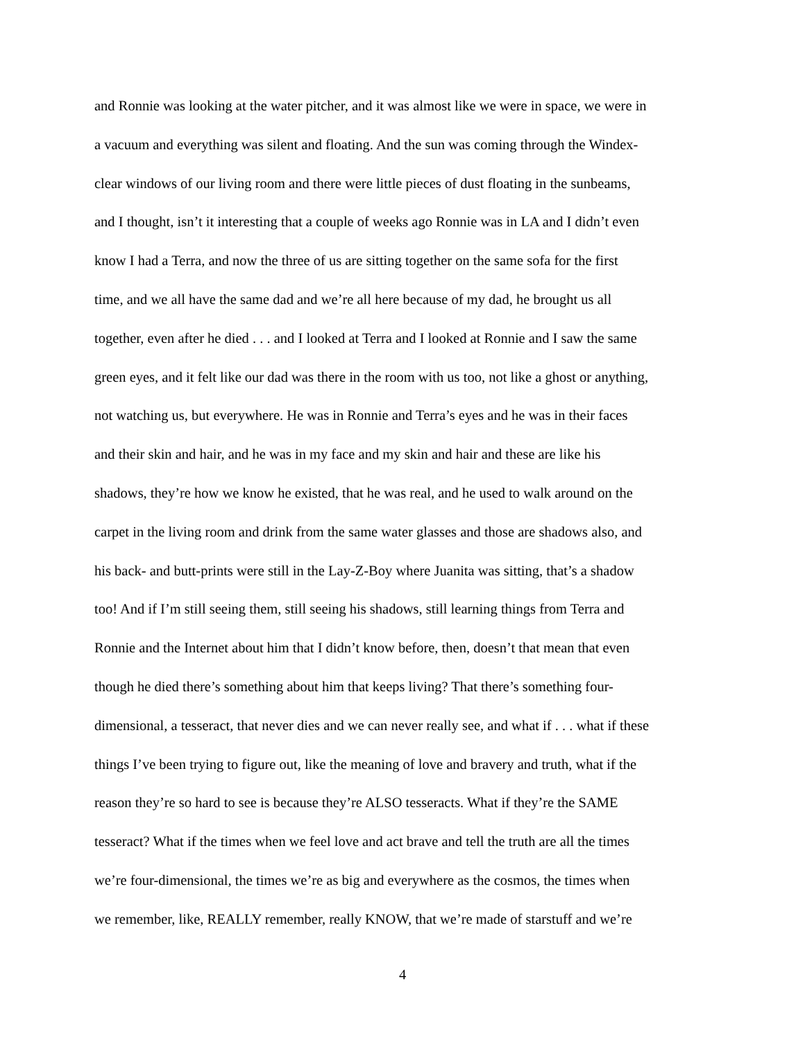and Ronnie was looking at the water pitcher, and it was almost like we were in space, we were in
a vacuum and everything was silent and floating. And the sun was coming through the Windex-
clear windows of our living room and there were little pieces of dust floating in the sunbeams,
and I thought, isn’t it interesting that a couple of weeks ago Ronnie was in LA and I didn’t even
know I had a Terra, and now the three of us are sitting together on the same sofa for the first
time, and we all have the same dad and we’re all here because of my dad, he brought us all
together, even after he died . . . and I looked at Terra and I looked at Ronnie and I saw the same
green eyes, and it felt like our dad was there in the room with us too, not like a ghost or anything,
not watching us, but everywhere. He was in Ronnie and Terra’s eyes and he was in their faces
and their skin and hair, and he was in my face and my skin and hair and these are like his
shadows, they’re how we know he existed, that he was real, and he used to walk around on the
carpet in the living room and drink from the same water glasses and those are shadows also, and
his back- and butt-prints were still in the Lay-Z-Boy where Juanita was sitting, that’s a shadow
too! And if I’m still seeing them, still seeing his shadows, still learning things from Terra and
Ronnie and the Internet about him that I didn’t know before, then, doesn’t that mean that even
though he died there’s something about him that keeps living? That there’s something four-
dimensional, a tesseract, that never dies and we can never really see, and what if . . . what if these
things I’ve been trying to figure out, like the meaning of love and bravery and truth, what if the
reason they’re so hard to see is because they’re ALSO tesseracts. What if they’re the SAME
tesseract? What if the times when we feel love and act brave and tell the truth are all the times
we’re four-dimensional, the times we’re as big and everywhere as the cosmos, the times when
we remember, like, REALLY remember, really KNOW, that we’re made of starstuff and we’re
4